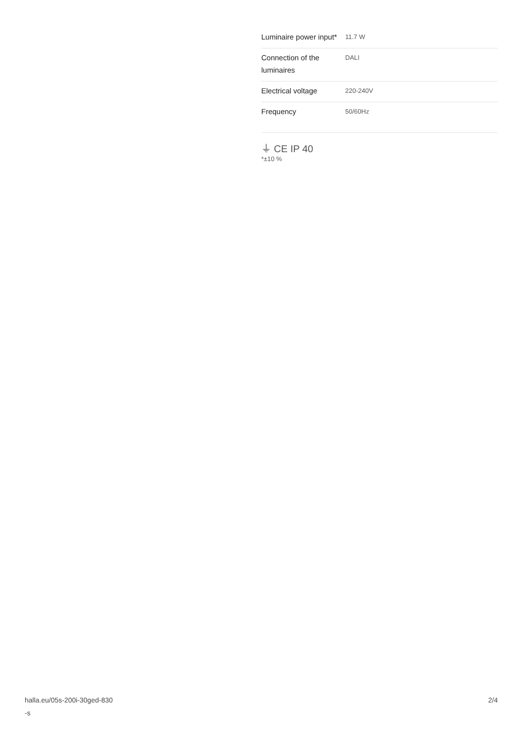| Luminaire power input* | 11.7 W |
| Connection of the luminaires | DALI |
| Electrical voltage | 220-240V |
| Frequency | 50/60Hz |
⏚ CE IP 40
*±10 %
halla.eu/05s-200i-30ged-830
-s
2/4